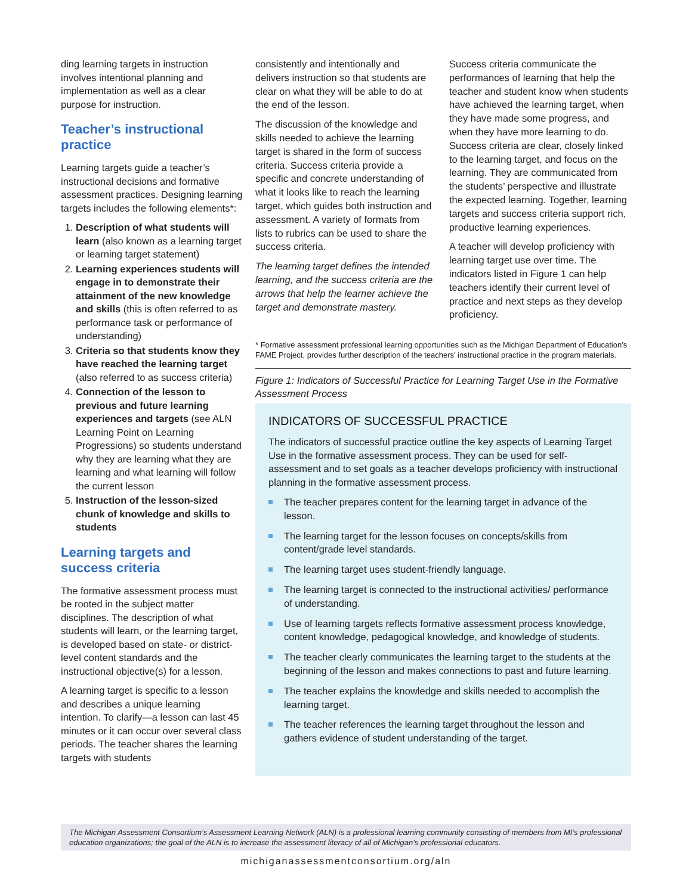ding learning targets in instruction involves intentional planning and implementation as well as a clear purpose for instruction.
Teacher’s instructional practice
Learning targets guide a teacher’s instructional decisions and formative assessment practices. Designing learning targets includes the following elements*:
1. Description of what students will learn (also known as a learning target or learning target statement)
2. Learning experiences students will engage in to demonstrate their attainment of the new knowledge and skills (this is often referred to as performance task or performance of understanding)
3. Criteria so that students know they have reached the learning target (also referred to as success criteria)
4. Connection of the lesson to previous and future learning experiences and targets (see ALN Learning Point on Learning Progressions) so students understand why they are learning what they are learning and what learning will follow the current lesson
5. Instruction of the lesson-sized chunk of knowledge and skills to students
Learning targets and success criteria
The formative assessment process must be rooted in the subject matter disciplines. The description of what students will learn, or the learning target, is developed based on state- or district-level content standards and the instructional objective(s) for a lesson.
A learning target is specific to a lesson and describes a unique learning intention. To clarify—a lesson can last 45 minutes or it can occur over several class periods. The teacher shares the learning targets with students
consistently and intentionally and delivers instruction so that students are clear on what they will be able to do at the end of the lesson.
The discussion of the knowledge and skills needed to achieve the learning target is shared in the form of success criteria. Success criteria provide a specific and concrete understanding of what it looks like to reach the learning target, which guides both instruction and assessment. A variety of formats from lists to rubrics can be used to share the success criteria.
The learning target defines the intended learning, and the success criteria are the arrows that help the learner achieve the target and demonstrate mastery.
Success criteria communicate the performances of learning that help the teacher and student know when students have achieved the learning target, when they have made some progress, and when they have more learning to do. Success criteria are clear, closely linked to the learning target, and focus on the learning. They are communicated from the students’ perspective and illustrate the expected learning. Together, learning targets and success criteria support rich, productive learning experiences.
A teacher will develop proficiency with learning target use over time. The indicators listed in Figure 1 can help teachers identify their current level of practice and next steps as they develop proficiency.
* Formative assessment professional learning opportunities such as the Michigan Department of Education’s FAME Project, provides further description of the teachers’ instructional practice in the program materials.
Figure 1: Indicators of Successful Practice for Learning Target Use in the Formative Assessment Process
INDICATORS OF SUCCESSFUL PRACTICE
The indicators of successful practice outline the key aspects of Learning Target Use in the formative assessment process. They can be used for self-assessment and to set goals as a teacher develops proficiency with instructional planning in the formative assessment process.
The teacher prepares content for the learning target in advance of the lesson.
The learning target for the lesson focuses on concepts/skills from content/grade level standards.
The learning target uses student-friendly language.
The learning target is connected to the instructional activities/ performance of understanding.
Use of learning targets reflects formative assessment process knowledge, content knowledge, pedagogical knowledge, and knowledge of students.
The teacher clearly communicates the learning target to the students at the beginning of the lesson and makes connections to past and future learning.
The teacher explains the knowledge and skills needed to accomplish the learning target.
The teacher references the learning target throughout the lesson and gathers evidence of student understanding of the target.
The Michigan Assessment Consortium’s Assessment Learning Network (ALN) is a professional learning community consisting of members from MI’s professional education organizations; the goal of the ALN is to increase the assessment literacy of all of Michigan’s professional educators.
michiganassessmentconsortium.org/aln